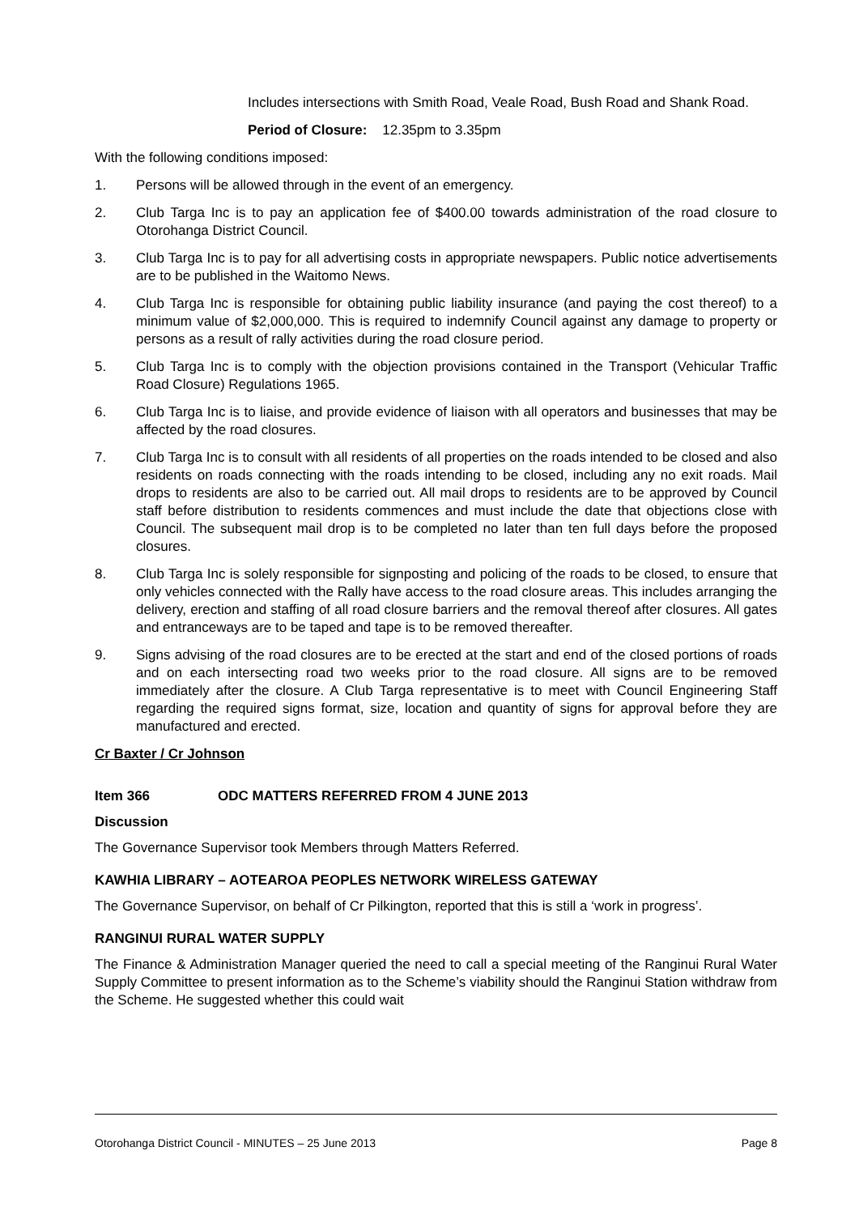Includes intersections with Smith Road, Veale Road, Bush Road and Shank Road.
Period of Closure: 12.35pm to 3.35pm
With the following conditions imposed:
1. Persons will be allowed through in the event of an emergency.
2. Club Targa Inc is to pay an application fee of $400.00 towards administration of the road closure to Otorohanga District Council.
3. Club Targa Inc is to pay for all advertising costs in appropriate newspapers. Public notice advertisements are to be published in the Waitomo News.
4. Club Targa Inc is responsible for obtaining public liability insurance (and paying the cost thereof) to a minimum value of $2,000,000. This is required to indemnify Council against any damage to property or persons as a result of rally activities during the road closure period.
5. Club Targa Inc is to comply with the objection provisions contained in the Transport (Vehicular Traffic Road Closure) Regulations 1965.
6. Club Targa Inc is to liaise, and provide evidence of liaison with all operators and businesses that may be affected by the road closures.
7. Club Targa Inc is to consult with all residents of all properties on the roads intended to be closed and also residents on roads connecting with the roads intending to be closed, including any no exit roads. Mail drops to residents are also to be carried out. All mail drops to residents are to be approved by Council staff before distribution to residents commences and must include the date that objections close with Council. The subsequent mail drop is to be completed no later than ten full days before the proposed closures.
8. Club Targa Inc is solely responsible for signposting and policing of the roads to be closed, to ensure that only vehicles connected with the Rally have access to the road closure areas. This includes arranging the delivery, erection and staffing of all road closure barriers and the removal thereof after closures. All gates and entranceways are to be taped and tape is to be removed thereafter.
9. Signs advising of the road closures are to be erected at the start and end of the closed portions of roads and on each intersecting road two weeks prior to the road closure. All signs are to be removed immediately after the closure. A Club Targa representative is to meet with Council Engineering Staff regarding the required signs format, size, location and quantity of signs for approval before they are manufactured and erected.
Cr Baxter / Cr Johnson
Item 366 ODC MATTERS REFERRED FROM 4 JUNE 2013
Discussion
The Governance Supervisor took Members through Matters Referred.
KAWHIA LIBRARY – AOTEAROA PEOPLES NETWORK WIRELESS GATEWAY
The Governance Supervisor, on behalf of Cr Pilkington, reported that this is still a ‘work in progress’.
RANGINUI RURAL WATER SUPPLY
The Finance & Administration Manager queried the need to call a special meeting of the Ranginui Rural Water Supply Committee to present information as to the Scheme’s viability should the Ranginui Station withdraw from the Scheme. He suggested whether this could wait
Otorohanga District Council - MINUTES – 25 June 2013 Page 8